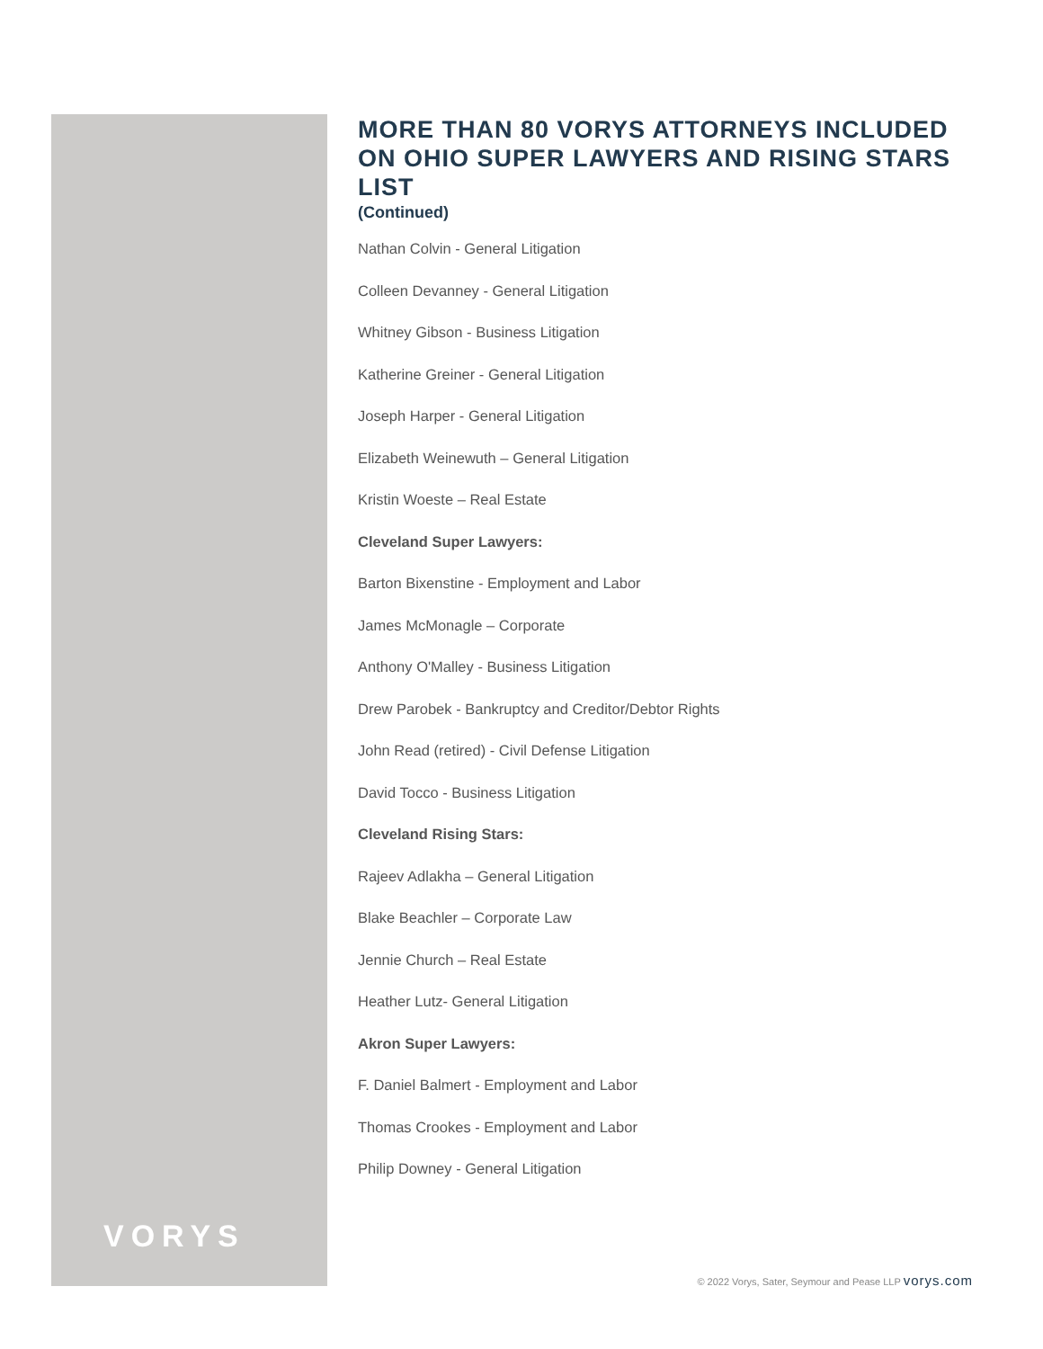MORE THAN 80 VORYS ATTORNEYS INCLUDED ON OHIO SUPER LAWYERS AND RISING STARS LIST
(Continued)
Nathan Colvin - General Litigation
Colleen Devanney - General Litigation
Whitney Gibson - Business Litigation
Katherine Greiner - General Litigation
Joseph Harper - General Litigation
Elizabeth Weinewuth – General Litigation
Kristin Woeste – Real Estate
Cleveland Super Lawyers:
Barton Bixenstine - Employment and Labor
James McMonagle – Corporate
Anthony O'Malley - Business Litigation
Drew Parobek - Bankruptcy and Creditor/Debtor Rights
John Read (retired) - Civil Defense Litigation
David Tocco - Business Litigation
Cleveland Rising Stars:
Rajeev Adlakha – General Litigation
Blake Beachler – Corporate Law
Jennie Church – Real Estate
Heather Lutz- General Litigation
Akron Super Lawyers:
F. Daniel Balmert - Employment and Labor
Thomas Crookes - Employment and Labor
Philip Downey - General Litigation
VORYS
© 2022 Vorys, Sater, Seymour and Pease LLP vorys.com